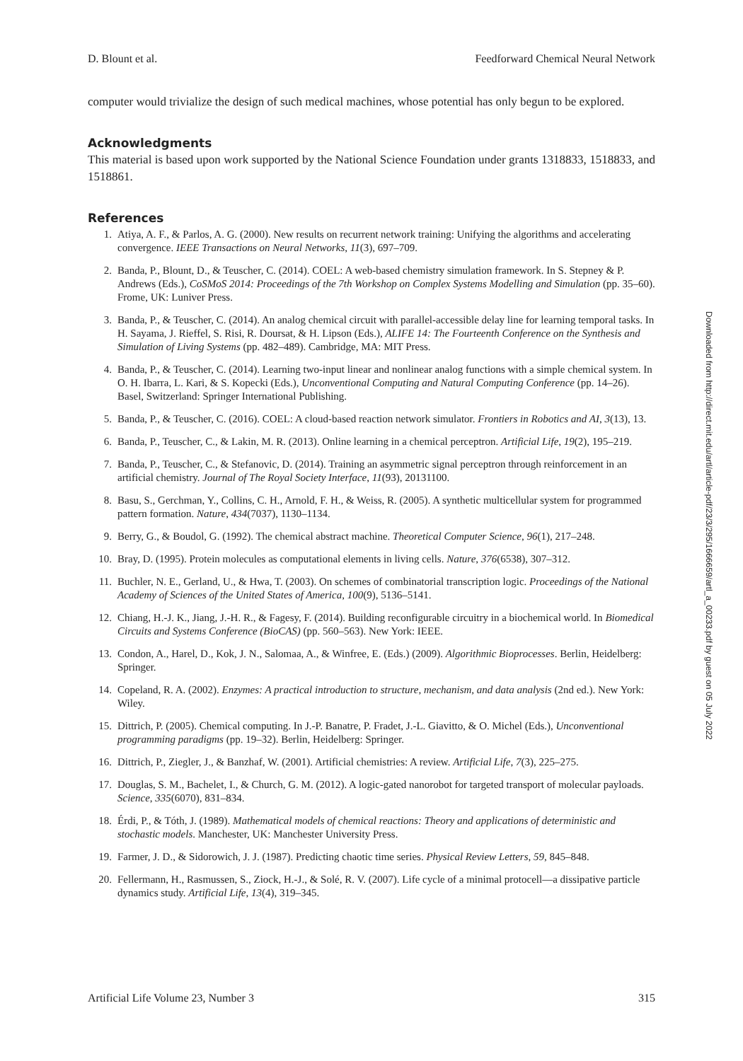D. Blount et al. Feedforward Chemical Neural Network
computer would trivialize the design of such medical machines, whose potential has only begun to be explored.
Acknowledgments
This material is based upon work supported by the National Science Foundation under grants 1318833, 1518833, and 1518861.
References
1. Atiya, A. F., & Parlos, A. G. (2000). New results on recurrent network training: Unifying the algorithms and accelerating convergence. IEEE Transactions on Neural Networks, 11(3), 697–709.
2. Banda, P., Blount, D., & Teuscher, C. (2014). COEL: A web-based chemistry simulation framework. In S. Stepney & P. Andrews (Eds.), CoSMoS 2014: Proceedings of the 7th Workshop on Complex Systems Modelling and Simulation (pp. 35–60). Frome, UK: Luniver Press.
3. Banda, P., & Teuscher, C. (2014). An analog chemical circuit with parallel-accessible delay line for learning temporal tasks. In H. Sayama, J. Rieffel, S. Risi, R. Doursat, & H. Lipson (Eds.), ALIFE 14: The Fourteenth Conference on the Synthesis and Simulation of Living Systems (pp. 482–489). Cambridge, MA: MIT Press.
4. Banda, P., & Teuscher, C. (2014). Learning two-input linear and nonlinear analog functions with a simple chemical system. In O. H. Ibarra, L. Kari, & S. Kopecki (Eds.), Unconventional Computing and Natural Computing Conference (pp. 14–26). Basel, Switzerland: Springer International Publishing.
5. Banda, P., & Teuscher, C. (2016). COEL: A cloud-based reaction network simulator. Frontiers in Robotics and AI, 3(13), 13.
6. Banda, P., Teuscher, C., & Lakin, M. R. (2013). Online learning in a chemical perceptron. Artificial Life, 19(2), 195–219.
7. Banda, P., Teuscher, C., & Stefanovic, D. (2014). Training an asymmetric signal perceptron through reinforcement in an artificial chemistry. Journal of The Royal Society Interface, 11(93), 20131100.
8. Basu, S., Gerchman, Y., Collins, C. H., Arnold, F. H., & Weiss, R. (2005). A synthetic multicellular system for programmed pattern formation. Nature, 434(7037), 1130–1134.
9. Berry, G., & Boudol, G. (1992). The chemical abstract machine. Theoretical Computer Science, 96(1), 217–248.
10. Bray, D. (1995). Protein molecules as computational elements in living cells. Nature, 376(6538), 307–312.
11. Buchler, N. E., Gerland, U., & Hwa, T. (2003). On schemes of combinatorial transcription logic. Proceedings of the National Academy of Sciences of the United States of America, 100(9), 5136–5141.
12. Chiang, H.-J. K., Jiang, J.-H. R., & Fagesy, F. (2014). Building reconfigurable circuitry in a biochemical world. In Biomedical Circuits and Systems Conference (BioCAS) (pp. 560–563). New York: IEEE.
13. Condon, A., Harel, D., Kok, J. N., Salomaa, A., & Winfree, E. (Eds.) (2009). Algorithmic Bioprocesses. Berlin, Heidelberg: Springer.
14. Copeland, R. A. (2002). Enzymes: A practical introduction to structure, mechanism, and data analysis (2nd ed.). New York: Wiley.
15. Dittrich, P. (2005). Chemical computing. In J.-P. Banatre, P. Fradet, J.-L. Giavitto, & O. Michel (Eds.), Unconventional programming paradigms (pp. 19–32). Berlin, Heidelberg: Springer.
16. Dittrich, P., Ziegler, J., & Banzhaf, W. (2001). Artificial chemistries: A review. Artificial Life, 7(3), 225–275.
17. Douglas, S. M., Bachelet, I., & Church, G. M. (2012). A logic-gated nanorobot for targeted transport of molecular payloads. Science, 335(6070), 831–834.
18. Érdi, P., & Tóth, J. (1989). Mathematical models of chemical reactions: Theory and applications of deterministic and stochastic models. Manchester, UK: Manchester University Press.
19. Farmer, J. D., & Sidorowich, J. J. (1987). Predicting chaotic time series. Physical Review Letters, 59, 845–848.
20. Fellermann, H., Rasmussen, S., Ziock, H.-J., & Solé, R. V. (2007). Life cycle of a minimal protocell—a dissipative particle dynamics study. Artificial Life, 13(4), 319–345.
Artificial Life Volume 23, Number 3 315
Downloaded from http://direct.mit.edu/artl/article-pdf/23/3/295/1666659/artl_a_00233.pdf by guest on 05 July 2022